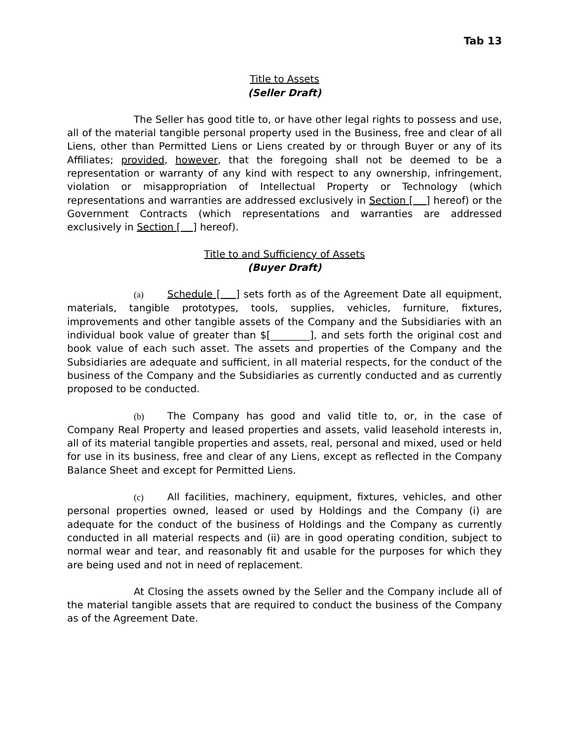Tab 13
Title to Assets
(Seller Draft)
The Seller has good title to, or have other legal rights to possess and use, all of the material tangible personal property used in the Business, free and clear of all Liens, other than Permitted Liens or Liens created by or through Buyer or any of its Affiliates; provided, however, that the foregoing shall not be deemed to be a representation or warranty of any kind with respect to any ownership, infringement, violation or misappropriation of Intellectual Property or Technology (which representations and warranties are addressed exclusively in Section [ ] hereof) or the Government Contracts (which representations and warranties are addressed exclusively in Section [ ] hereof).
Title to and Sufficiency of Assets
(Buyer Draft)
(a) Schedule [ ] sets forth as of the Agreement Date all equipment, materials, tangible prototypes, tools, supplies, vehicles, furniture, fixtures, improvements and other tangible assets of the Company and the Subsidiaries with an individual book value of greater than $[________], and sets forth the original cost and book value of each such asset. The assets and properties of the Company and the Subsidiaries are adequate and sufficient, in all material respects, for the conduct of the business of the Company and the Subsidiaries as currently conducted and as currently proposed to be conducted.
(b) The Company has good and valid title to, or, in the case of Company Real Property and leased properties and assets, valid leasehold interests in, all of its material tangible properties and assets, real, personal and mixed, used or held for use in its business, free and clear of any Liens, except as reflected in the Company Balance Sheet and except for Permitted Liens.
(c) All facilities, machinery, equipment, fixtures, vehicles, and other personal properties owned, leased or used by Holdings and the Company (i) are adequate for the conduct of the business of Holdings and the Company as currently conducted in all material respects and (ii) are in good operating condition, subject to normal wear and tear, and reasonably fit and usable for the purposes for which they are being used and not in need of replacement.
At Closing the assets owned by the Seller and the Company include all of the material tangible assets that are required to conduct the business of the Company as of the Agreement Date.